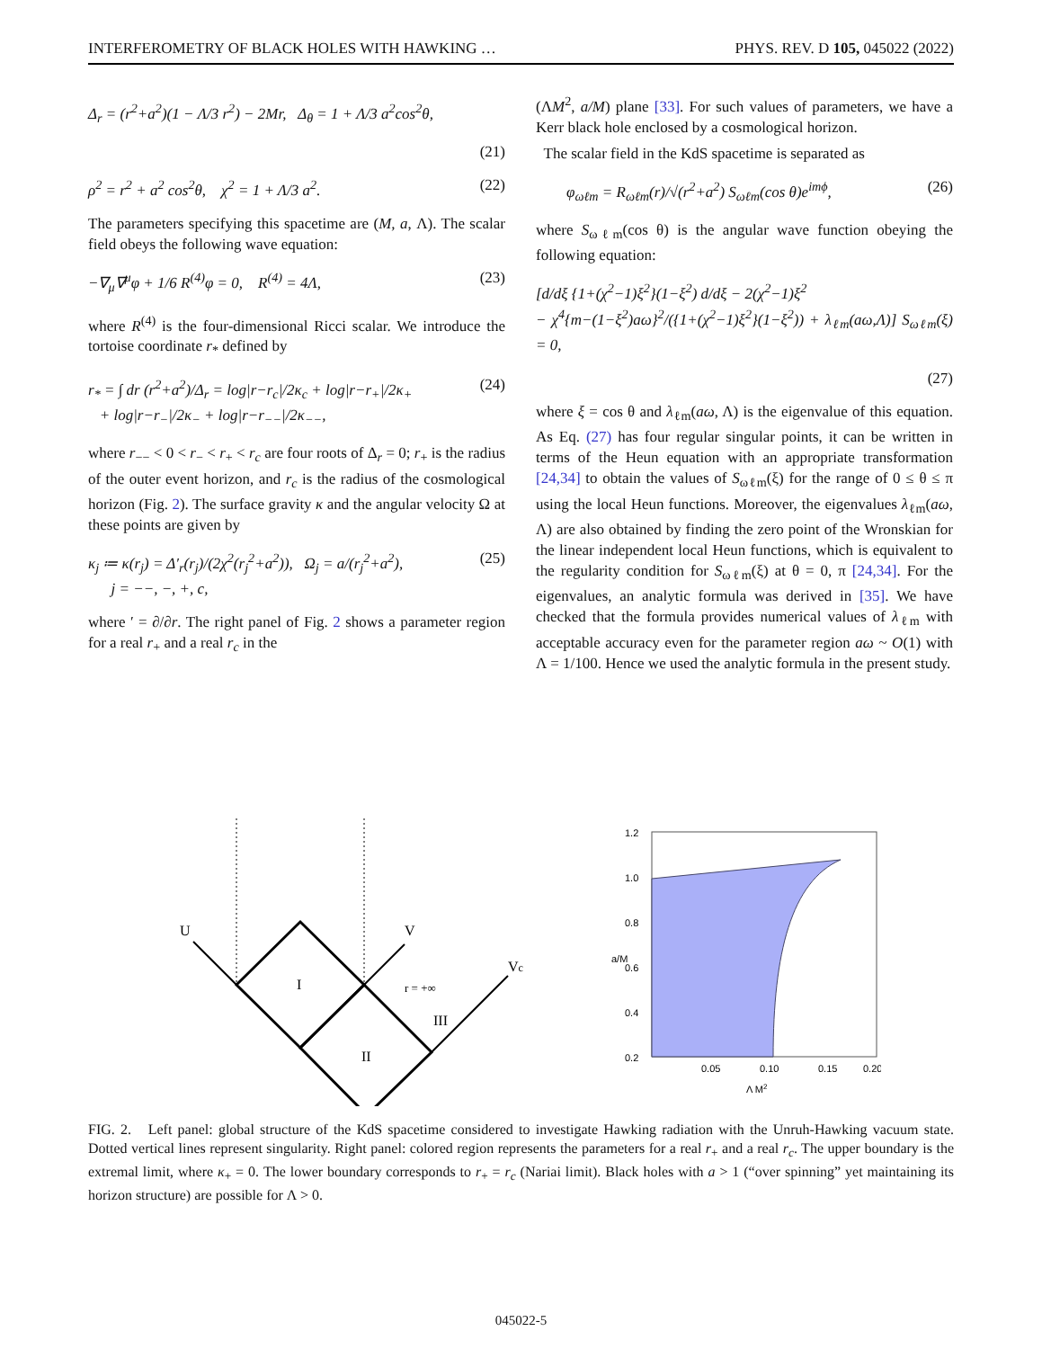INTERFEROMETRY OF BLACK HOLES WITH HAWKING … PHYS. REV. D 105, 045022 (2022)
Δ<sub>r</sub> = (r<sup>2</sup>+a<sup>2</sup>)(1 − Λ/3 r<sup>2</sup>) − 2Mr, Δ<sub>θ</sub> = 1 + Λ/3 a<sup>2</sup>cos<sup>2</sup>θ,
(21)
ρ<sup>2</sup> = r<sup>2</sup> + a<sup>2</sup> cos<sup>2</sup>θ, χ<sup>2</sup> = 1 + Λ/3 a<sup>2</sup>. (22)
The parameters specifying this spacetime are (M, a, Λ). The scalar field obeys the following wave equation:
−∇<sub>μ</sub>∇<sup>μ</sup>φ + 1/6 R<sup>(4)</sup>φ = 0, R<sup>(4)</sup> = 4Λ, (23)
where R<sup>(4)</sup> is the four-dimensional Ricci scalar. We introduce the tortoise coordinate r<sub>*</sub> defined by
r<sub>*</sub> = ∫ dr (r<sup>2</sup>+a<sup>2</sup>)/Δ<sub>r</sub> = log|r−r<sub>c</sub>|/2κ<sub>c</sub> + log|r−r<sub>+</sub>|/2κ<sub>+</sub>
+ log|r−r<sub>−</sub>|/2κ<sub>−</sub> + log|r−r<sub>−−</sub>|/2κ<sub>−−</sub>, (24)
where r<sub>−−</sub> < 0 < r<sub>−</sub> < r<sub>+</sub> < r<sub>c</sub> are four roots of Δ<sub>r</sub> = 0; r<sub>+</sub> is the radius of the outer event horizon, and r<sub>c</sub> is the radius of the cosmological horizon (Fig. 2). The surface gravity κ and the angular velocity Ω at these points are given by
κ<sub>j</sub> ≔ κ(r<sub>j</sub>) = Δ′<sub>r</sub>(r<sub>j</sub>)/(2χ<sup>2</sup>(r<sub>j</sub><sup>2</sup>+a<sup>2</sup>)), Ω<sub>j</sub> = a/(r<sub>j</sub><sup>2</sup>+a<sup>2</sup>),
j = −−, −, +, c, (25)
where ′ = ∂/∂r. The right panel of Fig. 2 shows a parameter region for a real r<sub>+</sub> and a real r<sub>c</sub> in the
(ΛM<sup>2</sup>, a/M) plane [33]. For such values of parameters, we have a Kerr black hole enclosed by a cosmological horizon.
The scalar field in the KdS spacetime is separated as
φ<sub>ωℓm</sub> = R<sub>ωℓm</sub>(r)/√(r<sup>2</sup>+a<sup>2</sup>) S<sub>ωℓm</sub>(cos θ)e<sup>imϕ</sup>, (26)
where S<sub>ωℓm</sub>(cos θ) is the angular wave function obeying the following equation:
[d/dξ {1+(χ<sup>2</sup>−1)ξ<sup>2</sup>}(1−ξ<sup>2</sup>) d/dξ − 2(χ<sup>2</sup>−1)ξ<sup>2</sup>
− χ<sup>4</sup>{m−(1−ξ<sup>2</sup>)aω}<sup>2</sup>/({1+(χ<sup>2</sup>−1)ξ<sup>2</sup>}(1−ξ<sup>2</sup>)) + λ<sub>ℓm</sub>(aω,Λ)] S<sub>ωℓm</sub>(ξ) = 0,
(27)
where ξ = cos θ and λ<sub>ℓm</sub>(aω, Λ) is the eigenvalue of this equation. As Eq. (27) has four regular singular points, it can be written in terms of the Heun equation with an appropriate transformation [24,34] to obtain the values of S<sub>ωℓm</sub>(ξ) for the range of 0 ≤ θ ≤ π using the local Heun functions. Moreover, the eigenvalues λ<sub>ℓm</sub>(aω, Λ) are also obtained by finding the zero point of the Wronskian for the linear independent local Heun functions, which is equivalent to the regularity condition for S<sub>ωℓm</sub>(ξ) at θ = 0, π [24,34]. For the eigenvalues, an analytic formula was derived in [35]. We have checked that the formula provides numerical values of λ<sub>ℓm</sub> with acceptable accuracy even for the parameter region aω ~ O(1) with Λ = 1/100. Hence we used the analytic formula in the present study.
U
V
Vc
I
II
III
r = +∞
1.2
1.0
0.8
0.6
0.4
0.2
0.05
0.10
0.15
0.20
a/M
Λ M2
FIG. 2. Left panel: global structure of the KdS spacetime considered to investigate Hawking radiation with the Unruh-Hawking vacuum state. Dotted vertical lines represent singularity. Right panel: colored region represents the parameters for a real r<sub>+</sub> and a real r<sub>c</sub>. The upper boundary is the extremal limit, where κ<sub>+</sub> = 0. The lower boundary corresponds to r<sub>+</sub> = r<sub>c</sub> (Nariai limit). Black holes with a > 1 (“over spinning” yet maintaining its horizon structure) are possible for Λ > 0.
045022-5